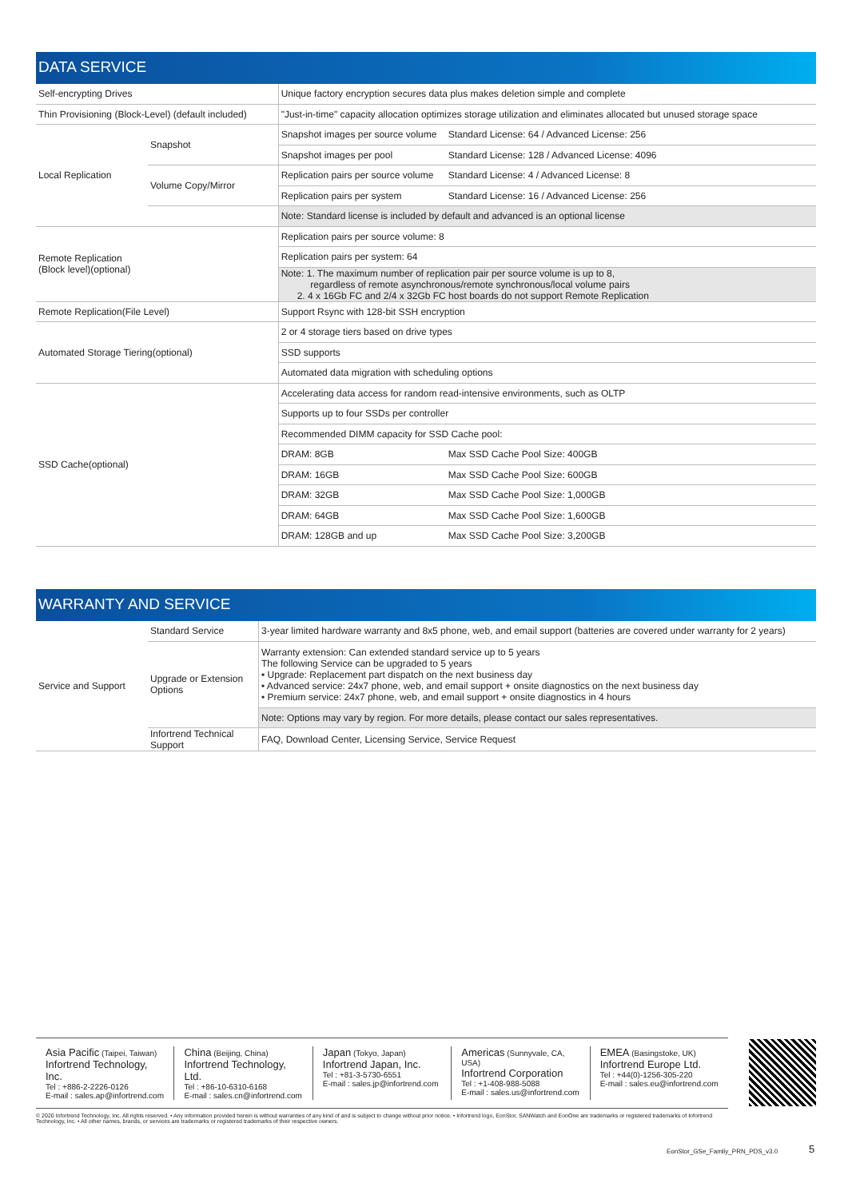DATA SERVICE
| Self-encrypting Drives | | Unique factory encryption secures data plus makes deletion simple and complete | |
| Thin Provisioning (Block-Level) (default included) | | "Just-in-time" capacity allocation optimizes storage utilization and eliminates allocated but unused storage space | |
| Local Replication | Snapshot | Snapshot images per source volume | Standard License: 64 / Advanced License: 256 |
| | | Snapshot images per pool | Standard License: 128 / Advanced License: 4096 |
| | Volume Copy/Mirror | Replication pairs per source volume | Standard License: 4 / Advanced License: 8 |
| | | Replication pairs per system | Standard License: 16 / Advanced License: 256 |
| | | Note: Standard license is included by default and advanced is an optional license | |
| Remote Replication (Block level)(optional) | | Replication pairs per source volume: 8 | |
| | | Replication pairs per system: 64 | |
| | | Note: 1. The maximum number of replication pair per source volume is up to 8, regardless of remote asynchronous/remote synchronous/local volume pairs 2. 4 x 16Gb FC and 2/4 x 32Gb FC host boards do not support Remote Replication | |
| Remote Replication(File Level) | | Support Rsync with 128-bit SSH encryption | |
| Automated Storage Tiering(optional) | | 2 or 4 storage tiers based on drive types | |
| | | SSD supports | |
| | | Automated data migration with scheduling options | |
| SSD Cache(optional) | | Accelerating data access for random read-intensive environments, such as OLTP | |
| | | Supports up to four SSDs per controller | |
| | | Recommended DIMM capacity for SSD Cache pool: | |
| | | DRAM: 8GB | Max SSD Cache Pool Size: 400GB |
| | | DRAM: 16GB | Max SSD Cache Pool Size: 600GB |
| | | DRAM: 32GB | Max SSD Cache Pool Size: 1,000GB |
| | | DRAM: 64GB | Max SSD Cache Pool Size: 1,600GB |
| | | DRAM: 128GB and up | Max SSD Cache Pool Size: 3,200GB |
WARRANTY AND SERVICE
| Service and Support | Standard Service | 3-year limited hardware warranty and 8x5 phone, web, and email support (batteries are covered under warranty for 2 years) |
| | Upgrade or Extension Options | Warranty extension: Can extended standard service up to 5 years The following Service can be upgraded to 5 years • Upgrade: Replacement part dispatch on the next business day • Advanced service: 24x7 phone, web, and email support + onsite diagnostics on the next business day • Premium service: 24x7 phone, web, and email support + onsite diagnostics in 4 hours |
| | | Note: Options may vary by region. For more details, please contact our sales representatives. |
| | Infortrend Technical Support | FAQ, Download Center, Licensing Service, Service Request |
Asia Pacific (Taipei, Taiwan)
Infortrend Technology, Inc.
Tel : +886-2-2226-0126
E-mail : sales.ap@infortrend.com
China (Beijing, China)
Infortrend Technology, Ltd.
Tel : +86-10-6310-6168
E-mail : sales.cn@infortrend.com
Japan (Tokyo, Japan)
Infortrend Japan, Inc.
Tel : +81-3-5730-6551
E-mail : sales.jp@infortrend.com
Americas (Sunnyvale, CA, USA)
Infortrend Corporation
Tel : +1-408-988-5088
E-mail : sales.us@infortrend.com
EMEA (Basingstoke, UK)
Infortrend Europe Ltd.
Tel : +44(0)-1256-305-220
E-mail : sales.eu@infortrend.com
© 2020 Infortrend Technology, Inc. All rights reserved. • Any information provided herein is without warranties of any kind of and is subject to change without prior notice. • Infortrend logo, EonStor, SANWatch and EonOne are trademarks or registered trademarks of Infortrend Technology, Inc. • All other names, brands, or services are trademarks or registered trademarks of their respective owners.
EonStor_GSe_Famliy_PRN_PDS_v3.0
5